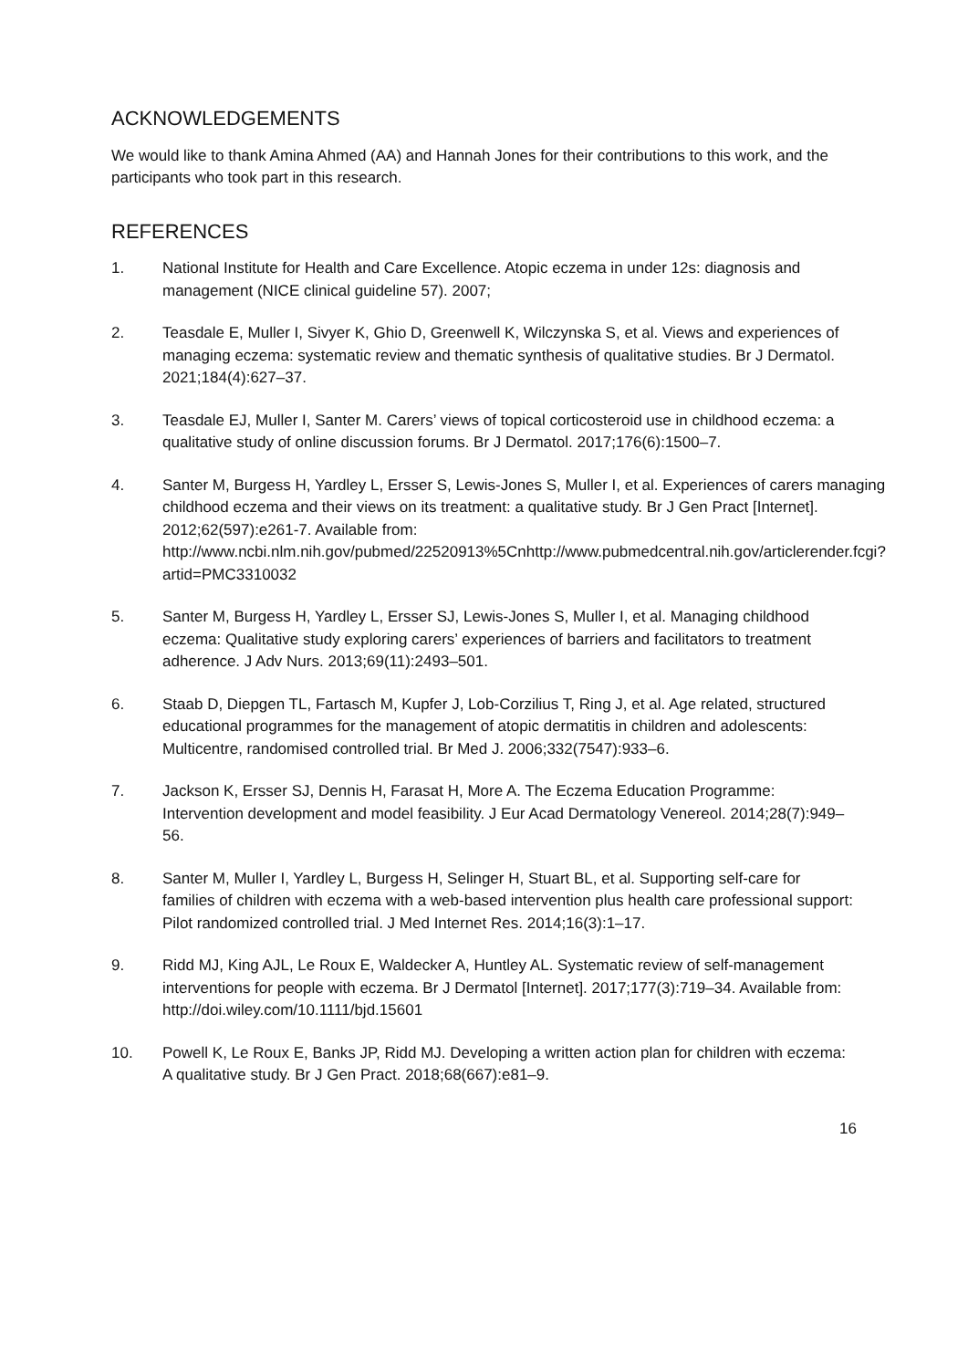ACKNOWLEDGEMENTS
We would like to thank Amina Ahmed (AA) and Hannah Jones for their contributions to this work, and the participants who took part in this research.
REFERENCES
1. National Institute for Health and Care Excellence. Atopic eczema in under 12s: diagnosis and management (NICE clinical guideline 57). 2007;
2. Teasdale E, Muller I, Sivyer K, Ghio D, Greenwell K, Wilczynska S, et al. Views and experiences of managing eczema: systematic review and thematic synthesis of qualitative studies. Br J Dermatol. 2021;184(4):627–37.
3. Teasdale EJ, Muller I, Santer M. Carers’ views of topical corticosteroid use in childhood eczema: a qualitative study of online discussion forums. Br J Dermatol. 2017;176(6):1500–7.
4. Santer M, Burgess H, Yardley L, Ersser S, Lewis-Jones S, Muller I, et al. Experiences of carers managing childhood eczema and their views on its treatment: a qualitative study. Br J Gen Pract [Internet]. 2012;62(597):e261-7. Available from: http://www.ncbi.nlm.nih.gov/pubmed/22520913%5Cnhttp://www.pubmedcentral.nih.gov/articlerender.fcgi?artid=PMC3310032
5. Santer M, Burgess H, Yardley L, Ersser SJ, Lewis-Jones S, Muller I, et al. Managing childhood eczema: Qualitative study exploring carers’ experiences of barriers and facilitators to treatment adherence. J Adv Nurs. 2013;69(11):2493–501.
6. Staab D, Diepgen TL, Fartasch M, Kupfer J, Lob-Corzilius T, Ring J, et al. Age related, structured educational programmes for the management of atopic dermatitis in children and adolescents: Multicentre, randomised controlled trial. Br Med J. 2006;332(7547):933–6.
7. Jackson K, Ersser SJ, Dennis H, Farasat H, More A. The Eczema Education Programme: Intervention development and model feasibility. J Eur Acad Dermatology Venereol. 2014;28(7):949–56.
8. Santer M, Muller I, Yardley L, Burgess H, Selinger H, Stuart BL, et al. Supporting self-care for families of children with eczema with a web-based intervention plus health care professional support: Pilot randomized controlled trial. J Med Internet Res. 2014;16(3):1–17.
9. Ridd MJ, King AJL, Le Roux E, Waldecker A, Huntley AL. Systematic review of self-management interventions for people with eczema. Br J Dermatol [Internet]. 2017;177(3):719–34. Available from: http://doi.wiley.com/10.1111/bjd.15601
10. Powell K, Le Roux E, Banks JP, Ridd MJ. Developing a written action plan for children with eczema: A qualitative study. Br J Gen Pract. 2018;68(667):e81–9.
16